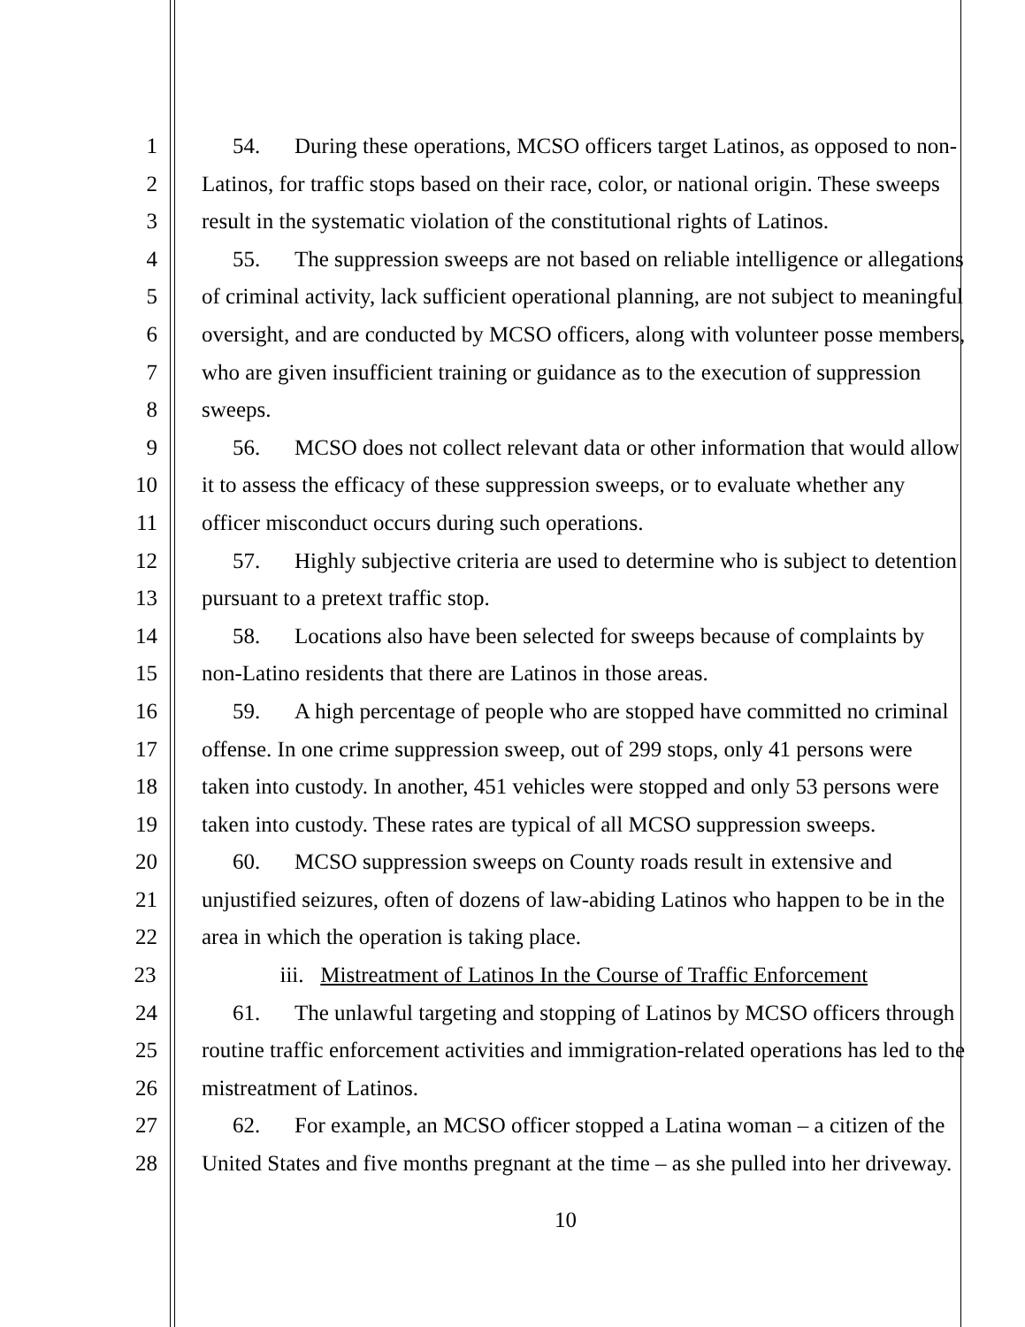1 54. During these operations, MCSO officers target Latinos, as opposed to non-
2 Latinos, for traffic stops based on their race, color, or national origin. These sweeps
3 result in the systematic violation of the constitutional rights of Latinos.
4 55. The suppression sweeps are not based on reliable intelligence or allegations
5 of criminal activity, lack sufficient operational planning, are not subject to meaningful
6 oversight, and are conducted by MCSO officers, along with volunteer posse members,
7 who are given insufficient training or guidance as to the execution of suppression
8 sweeps.
9 56. MCSO does not collect relevant data or other information that would allow
10 it to assess the efficacy of these suppression sweeps, or to evaluate whether any
11 officer misconduct occurs during such operations.
12 57. Highly subjective criteria are used to determine who is subject to detention
13 pursuant to a pretext traffic stop.
14 58. Locations also have been selected for sweeps because of complaints by
15 non-Latino residents that there are Latinos in those areas.
16 59. A high percentage of people who are stopped have committed no criminal
17 offense. In one crime suppression sweep, out of 299 stops, only 41 persons were
18 taken into custody. In another, 451 vehicles were stopped and only 53 persons were
19 taken into custody. These rates are typical of all MCSO suppression sweeps.
20 60. MCSO suppression sweeps on County roads result in extensive and
21 unjustified seizures, often of dozens of law-abiding Latinos who happen to be in the
22 area in which the operation is taking place.
23 iii. Mistreatment of Latinos In the Course of Traffic Enforcement
24 61. The unlawful targeting and stopping of Latinos by MCSO officers through
25 routine traffic enforcement activities and immigration-related operations has led to the
26 mistreatment of Latinos.
27 62. For example, an MCSO officer stopped a Latina woman – a citizen of the
28 United States and five months pregnant at the time – as she pulled into her driveway.
10